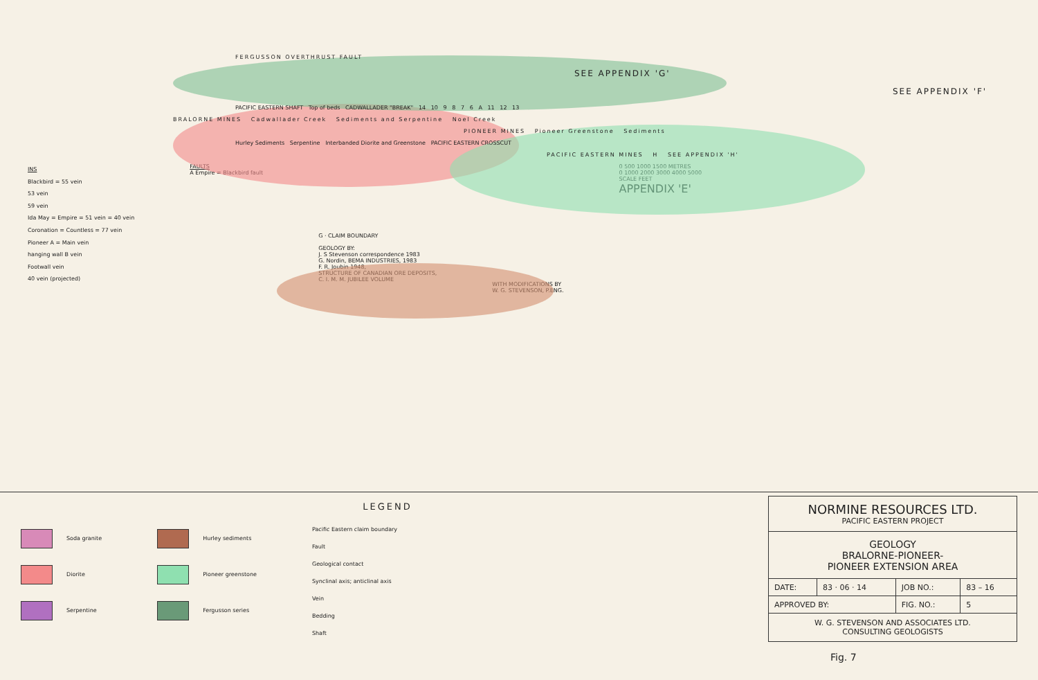FERGUSSON OVERTHRUST FAULT
SEE APPENDIX 'G'
SEE APPENDIX 'F'
PACIFIC EASTERN SHAFT Top of beds CADWALLADER "BREAK" 14 10 9 8 7 6 A 11 12 13
BRALORNE MINES Cadwallader Creek Sediments and Serpentine Noel Creek
PIONEER MINES Pioneer Greenstone Sediments
Hurley Sediments Serpentine Interbanded Diorite and Greenstone PACIFIC EASTERN CROSSCUT
PACIFIC EASTERN MINES H SEE APPENDIX 'H'
INS
Blackbird = 55 vein
53 vein
59 vein
Ida May = Empire = 51 vein = 40 vein
Coronation = Countless = 77 vein
Pioneer A = Main vein
hanging wall B vein
Footwall vein
40 vein (projected)
FAULTS
A Empire = Blackbird fault
G · CLAIM BOUNDARY
GEOLOGY BY:
J. S Stevenson correspondence 1983
G. Nordin, BEMA INDUSTRIES, 1983
F. R. Joubin 1948,
STRUCTURE OF CANADIAN ORE DEPOSITS,
C. I. M. M. JUBILEE VOLUME
WITH MODIFICATIONS BY
W. G. STEVENSON, P.ENG.
0 500 1000 1500 METRES
0 1000 2000 3000 4000 5000
SCALE FEET
APPENDIX 'E'
LEGEND
Soda granite
Diorite
Serpentine
Hurley sediments
Pioneer greenstone
Fergusson series
Pacific Eastern claim boundary
Fault
Geological contact
Synclinal axis; anticlinal axis
Vein
Bedding
Shaft
| NORMINE RESOURCES LTD. PACIFIC EASTERN PROJECT | | | |
| GEOLOGY BRALORNE-PIONEER- PIONEER EXTENSION AREA | | | |
| DATE: | 83 · 06 · 14 | JOB NO.: | 83 – 16 |
| APPROVED BY: | | FIG. NO.: | 5 |
| W. G. STEVENSON AND ASSOCIATES LTD. CONSULTING GEOLOGISTS | | | |
Fig. 7